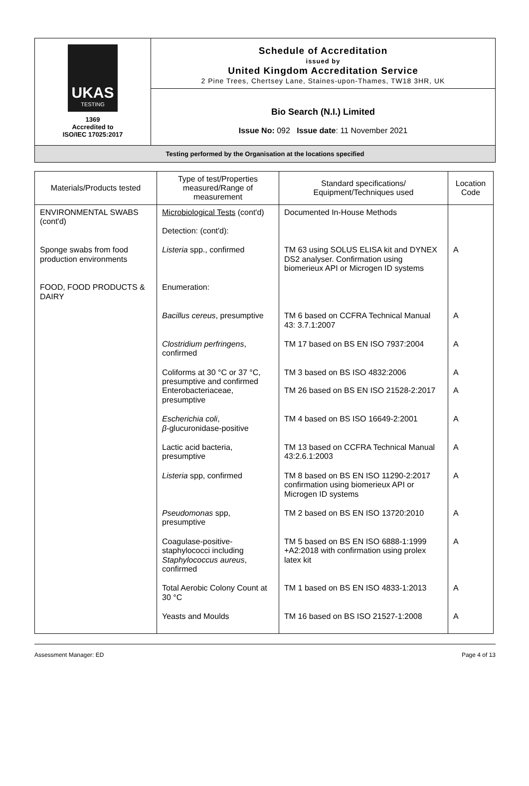| UKAS TESTING 1369 Accredited to ISO/IEC 17025:2017 | Schedule of Accreditation issued by United Kingdom Accreditation Service 2 Pine Trees, Chertsey Lane, Staines-upon-Thames, TW18 3HR, UK |
| | Bio Search (N.I.) Limited Issue No: 092 Issue date : 11 November 2021 |
| Testing performed by the Organisation at the locations specified | |
| Materials/Products tested | Type of test/Properties measured/Range of measurement | Standard specifications/ Equipment/Techniques used | Location Code |
| --- | --- | --- | --- |
| ENVIRONMENTAL SWABS (cont'd) | Microbiological Tests (cont'd) Detection: (cont'd): | Documented In-House Methods | |
| Sponge swabs from food production environments | Listeria spp., confirmed | TM 63 using SOLUS ELISA kit and DYNEX DS2 analyser. Confirmation using biomerieux API or Microgen ID systems | A |
| FOOD, FOOD PRODUCTS & DAIRY | Enumeration: | | |
| | Bacillus cereus , presumptive | TM 6 based on CCFRA Technical Manual 43: 3.7.1:2007 | A |
| | Clostridium perfringens , confirmed | TM 17 based on BS EN ISO 7937:2004 | A |
| | Coliforms at 30 °C or 37 °C, presumptive and confirmed Enterobacteriaceae, presumptive | TM 3 based on BS ISO 4832:2006 TM 26 based on BS EN ISO 21528-2:2017 | A A |
| | Escherichia coli , β -glucuronidase-positive | TM 4 based on BS ISO 16649-2:2001 | A |
| | Lactic acid bacteria, presumptive | TM 13 based on CCFRA Technical Manual 43:2.6.1:2003 | A |
| | Listeria spp, confirmed | TM 8 based on BS EN ISO 11290-2:2017 confirmation using biomerieux API or Microgen ID systems | A |
| | Pseudomonas spp, presumptive | TM 2 based on BS EN ISO 13720:2010 | A |
| | Coagulase-positive-staphylococci including Staphylococcus aureus , confirmed | TM 5 based on BS EN ISO 6888-1:1999 +A2:2018 with confirmation using prolex latex kit | A |
| | Total Aerobic Colony Count at 30 °C | TM 1 based on BS EN ISO 4833-1:2013 | A |
| | Yeasts and Moulds | TM 16 based on BS ISO 21527-1:2008 | A |
Assessment Manager: ED Page 4 of 13